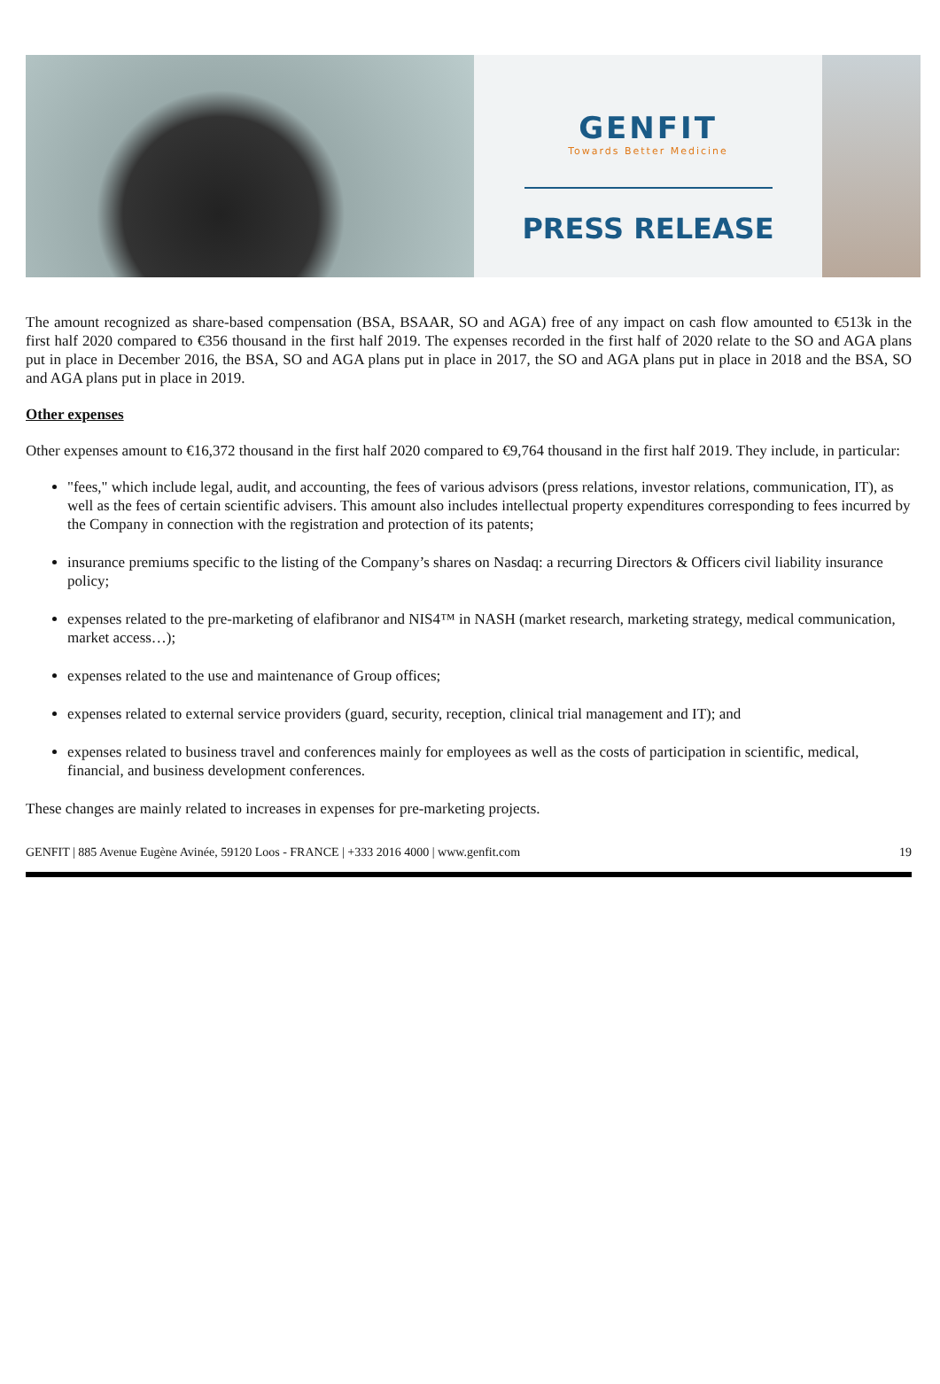GENFIT
Towards Better Medicine
PRESS RELEASE
The amount recognized as share-based compensation (BSA, BSAAR, SO and AGA) free of any impact on cash flow amounted to €513k in the first half 2020 compared to €356 thousand in the first half 2019. The expenses recorded in the first half of 2020 relate to the SO and AGA plans put in place in December 2016, the BSA, SO and AGA plans put in place in 2017, the SO and AGA plans put in place in 2018 and the BSA, SO and AGA plans put in place in 2019.
Other expenses
Other expenses amount to €16,372 thousand in the first half 2020 compared to €9,764 thousand in the first half 2019. They include, in particular:
"fees," which include legal, audit, and accounting, the fees of various advisors (press relations, investor relations, communication, IT), as well as the fees of certain scientific advisers. This amount also includes intellectual property expenditures corresponding to fees incurred by the Company in connection with the registration and protection of its patents;
insurance premiums specific to the listing of the Company’s shares on Nasdaq: a recurring Directors & Officers civil liability insurance policy;
expenses related to the pre-marketing of elafibranor and NIS4™ in NASH (market research, marketing strategy, medical communication, market access…);
expenses related to the use and maintenance of Group offices;
expenses related to external service providers (guard, security, reception, clinical trial management and IT); and
expenses related to business travel and conferences mainly for employees as well as the costs of participation in scientific, medical, financial, and business development conferences.
These changes are mainly related to increases in expenses for pre-marketing projects.
GENFIT | 885 Avenue Eugène Avinée, 59120 Loos - FRANCE | +333 2016 4000 | www.genfit.com 19